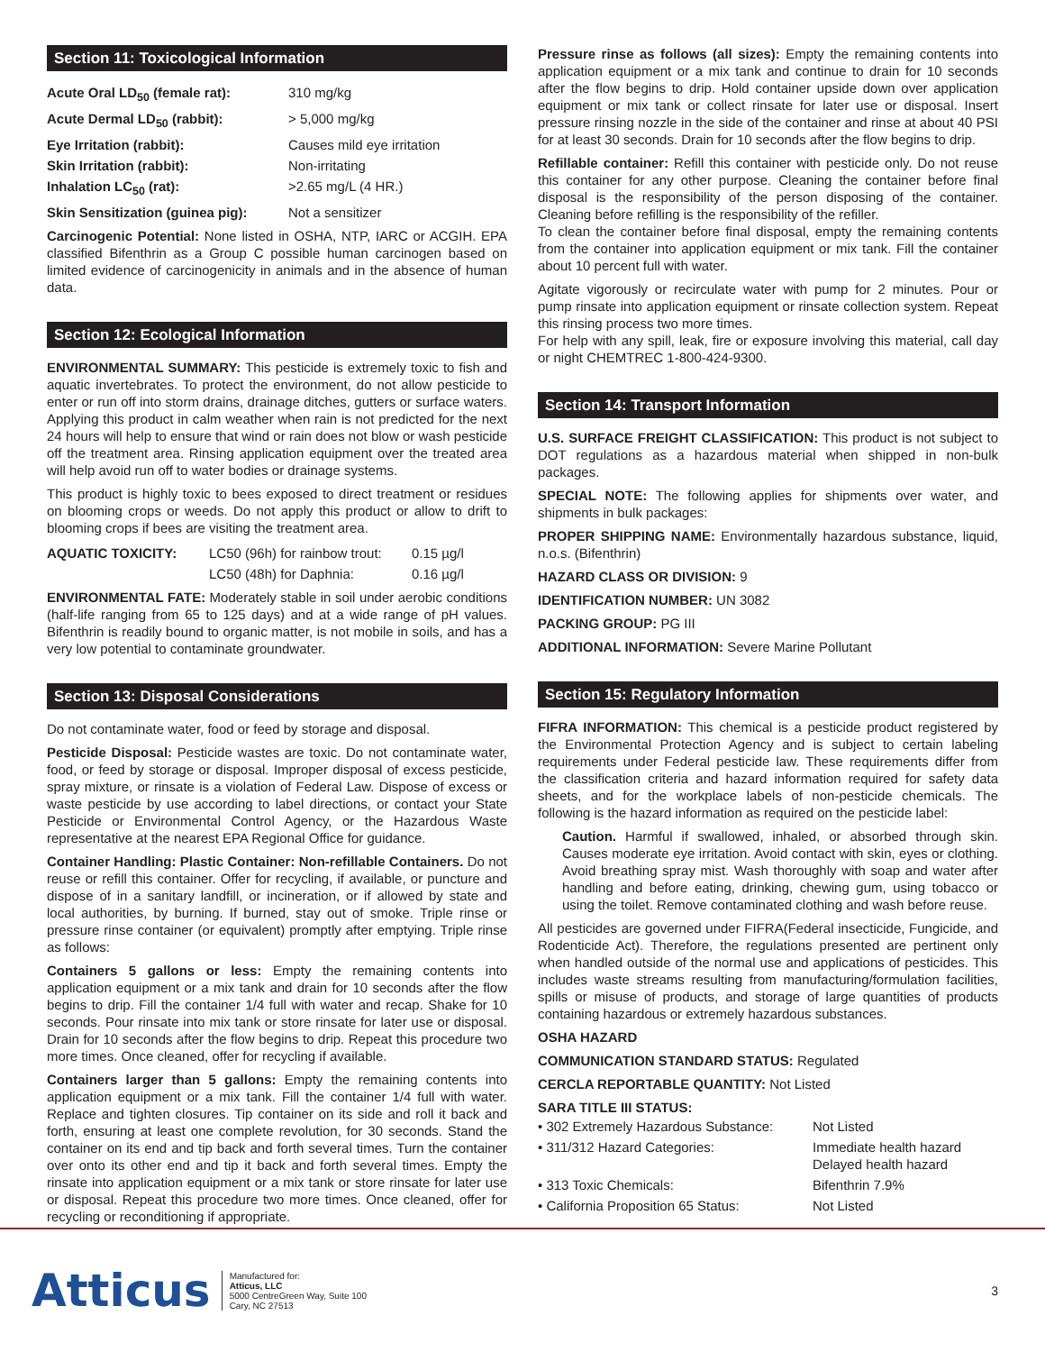Section 11: Toxicological Information
| Acute Oral LD<sub>50</sub> (female rat): | 310 mg/kg |
| Acute Dermal LD<sub>50</sub> (rabbit): | > 5,000 mg/kg |
| Eye Irritation (rabbit): | Causes mild eye irritation |
| Skin Irritation (rabbit): | Non-irritating |
| Inhalation LC<sub>50</sub> (rat): | >2.65 mg/L (4 HR.) |
| Skin Sensitization (guinea pig): | Not a sensitizer |
Carcinogenic Potential: None listed in OSHA, NTP, IARC or ACGIH. EPA classified Bifenthrin as a Group C possible human carcinogen based on limited evidence of carcinogenicity in animals and in the absence of human data.
Section 12: Ecological Information
ENVIRONMENTAL SUMMARY: This pesticide is extremely toxic to fish and aquatic invertebrates. To protect the environment, do not allow pesticide to enter or run off into storm drains, drainage ditches, gutters or surface waters. Applying this product in calm weather when rain is not predicted for the next 24 hours will help to ensure that wind or rain does not blow or wash pesticide off the treatment area. Rinsing application equipment over the treated area will help avoid run off to water bodies or drainage systems.
This product is highly toxic to bees exposed to direct treatment or residues on blooming crops or weeds. Do not apply this product or allow to drift to blooming crops if bees are visiting the treatment area.
| AQUATIC TOXICITY: | LC50 (96h) for rainbow trout: | 0.15 µg/l |
| | LC50 (48h) for Daphnia: | 0.16 µg/l |
ENVIRONMENTAL FATE: Moderately stable in soil under aerobic conditions (half-life ranging from 65 to 125 days) and at a wide range of pH values. Bifenthrin is readily bound to organic matter, is not mobile in soils, and has a very low potential to contaminate groundwater.
Section 13: Disposal Considerations
Do not contaminate water, food or feed by storage and disposal.
Pesticide Disposal: Pesticide wastes are toxic. Do not contaminate water, food, or feed by storage or disposal. Improper disposal of excess pesticide, spray mixture, or rinsate is a violation of Federal Law. Dispose of excess or waste pesticide by use according to label directions, or contact your State Pesticide or Environmental Control Agency, or the Hazardous Waste representative at the nearest EPA Regional Office for guidance.
Container Handling: Plastic Container: Non-refillable Containers. Do not reuse or refill this container. Offer for recycling, if available, or puncture and dispose of in a sanitary landfill, or incineration, or if allowed by state and local authorities, by burning. If burned, stay out of smoke. Triple rinse or pressure rinse container (or equivalent) promptly after emptying. Triple rinse as follows:
Containers 5 gallons or less: Empty the remaining contents into application equipment or a mix tank and drain for 10 seconds after the flow begins to drip. Fill the container 1/4 full with water and recap. Shake for 10 seconds. Pour rinsate into mix tank or store rinsate for later use or disposal. Drain for 10 seconds after the flow begins to drip. Repeat this procedure two more times. Once cleaned, offer for recycling if available.
Containers larger than 5 gallons: Empty the remaining contents into application equipment or a mix tank. Fill the container 1/4 full with water. Replace and tighten closures. Tip container on its side and roll it back and forth, ensuring at least one complete revolution, for 30 seconds. Stand the container on its end and tip back and forth several times. Turn the container over onto its other end and tip it back and forth several times. Empty the rinsate into application equipment or a mix tank or store rinsate for later use or disposal. Repeat this procedure two more times. Once cleaned, offer for recycling or reconditioning if appropriate.
Pressure rinse as follows (all sizes): Empty the remaining contents into application equipment or a mix tank and continue to drain for 10 seconds after the flow begins to drip. Hold container upside down over application equipment or mix tank or collect rinsate for later use or disposal. Insert pressure rinsing nozzle in the side of the container and rinse at about 40 PSI for at least 30 seconds. Drain for 10 seconds after the flow begins to drip.
Refillable container: Refill this container with pesticide only. Do not reuse this container for any other purpose. Cleaning the container before final disposal is the responsibility of the person disposing of the container. Cleaning before refilling is the responsibility of the refiller.
To clean the container before final disposal, empty the remaining contents from the container into application equipment or mix tank. Fill the container about 10 percent full with water.
Agitate vigorously or recirculate water with pump for 2 minutes. Pour or pump rinsate into application equipment or rinsate collection system. Repeat this rinsing process two more times.
For help with any spill, leak, fire or exposure involving this material, call day or night CHEMTREC 1-800-424-9300.
Section 14: Transport Information
U.S. SURFACE FREIGHT CLASSIFICATION: This product is not subject to DOT regulations as a hazardous material when shipped in non-bulk packages.
SPECIAL NOTE: The following applies for shipments over water, and shipments in bulk packages:
PROPER SHIPPING NAME: Environmentally hazardous substance, liquid, n.o.s. (Bifenthrin)
HAZARD CLASS OR DIVISION: 9
IDENTIFICATION NUMBER: UN 3082
PACKING GROUP: PG III
ADDITIONAL INFORMATION: Severe Marine Pollutant
Section 15: Regulatory Information
FIFRA INFORMATION: This chemical is a pesticide product registered by the Environmental Protection Agency and is subject to certain labeling requirements under Federal pesticide law. These requirements differ from the classification criteria and hazard information required for safety data sheets, and for the workplace labels of non-pesticide chemicals. The following is the hazard information as required on the pesticide label:
Caution. Harmful if swallowed, inhaled, or absorbed through skin. Causes moderate eye irritation. Avoid contact with skin, eyes or clothing. Avoid breathing spray mist. Wash thoroughly with soap and water after handling and before eating, drinking, chewing gum, using tobacco or using the toilet. Remove contaminated clothing and wash before reuse.
All pesticides are governed under FIFRA(Federal insecticide, Fungicide, and Rodenticide Act). Therefore, the regulations presented are pertinent only when handled outside of the normal use and applications of pesticides. This includes waste streams resulting from manufacturing/formulation facilities, spills or misuse of products, and storage of large quantities of products containing hazardous or extremely hazardous substances.
OSHA HAZARD
COMMUNICATION STANDARD STATUS: Regulated
CERCLA REPORTABLE QUANTITY: Not Listed
SARA TITLE III STATUS:
| • 302 Extremely Hazardous Substance: | Not Listed |
| • 311/312 Hazard Categories: | Immediate health hazard Delayed health hazard |
| • 313 Toxic Chemicals: | Bifenthrin 7.9% |
| • California Proposition 65 Status: | Not Listed |
Atticus
Manufactured for:
Atticus, LLC
5000 CentreGreen Way, Suite 100
Cary, NC 27513
3